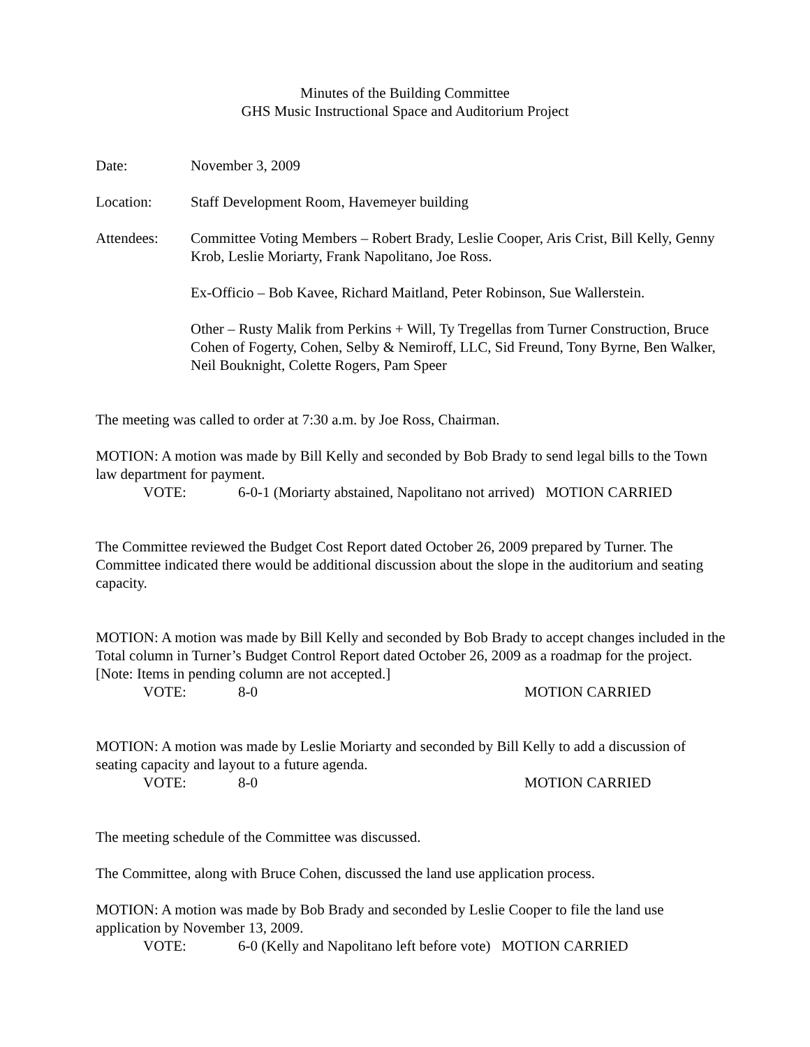Minutes of the Building Committee
GHS Music Instructional Space and Auditorium Project
Date: November 3, 2009
Location: Staff Development Room, Havemeyer building
Attendees: Committee Voting Members – Robert Brady, Leslie Cooper, Aris Crist, Bill Kelly, Genny Krob, Leslie Moriarty, Frank Napolitano, Joe Ross.
Ex-Officio – Bob Kavee, Richard Maitland, Peter Robinson, Sue Wallerstein.
Other – Rusty Malik from Perkins + Will, Ty Tregellas from Turner Construction, Bruce Cohen of Fogerty, Cohen, Selby & Nemiroff, LLC, Sid Freund, Tony Byrne, Ben Walker, Neil Bouknight, Colette Rogers, Pam Speer
The meeting was called to order at 7:30 a.m. by Joe Ross, Chairman.
MOTION: A motion was made by Bill Kelly and seconded by Bob Brady to send legal bills to the Town law department for payment.
VOTE: 6-0-1 (Moriarty abstained, Napolitano not arrived) MOTION CARRIED
The Committee reviewed the Budget Cost Report dated October 26, 2009 prepared by Turner. The Committee indicated there would be additional discussion about the slope in the auditorium and seating capacity.
MOTION: A motion was made by Bill Kelly and seconded by Bob Brady to accept changes included in the Total column in Turner’s Budget Control Report dated October 26, 2009 as a roadmap for the project. [Note: Items in pending column are not accepted.]
VOTE: 8-0 MOTION CARRIED
MOTION: A motion was made by Leslie Moriarty and seconded by Bill Kelly to add a discussion of seating capacity and layout to a future agenda.
VOTE: 8-0 MOTION CARRIED
The meeting schedule of the Committee was discussed.
The Committee, along with Bruce Cohen, discussed the land use application process.
MOTION: A motion was made by Bob Brady and seconded by Leslie Cooper to file the land use application by November 13, 2009.
VOTE: 6-0 (Kelly and Napolitano left before vote) MOTION CARRIED